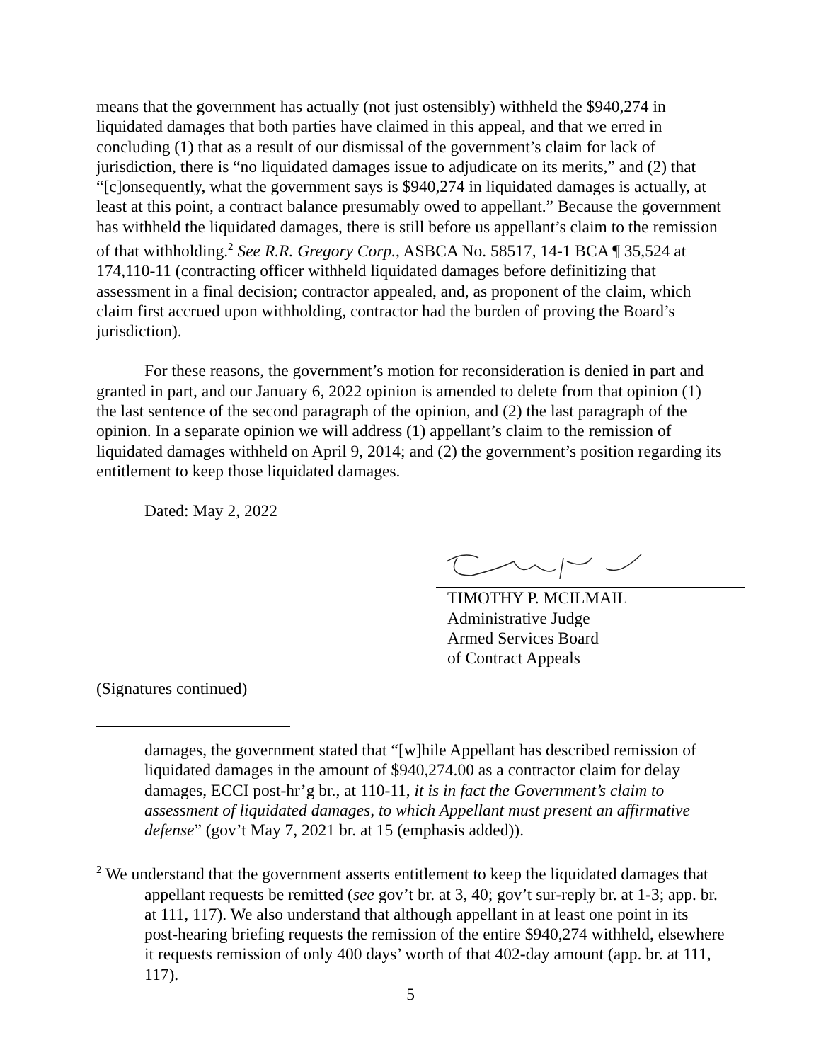means that the government has actually (not just ostensibly) withheld the $940,274 in liquidated damages that both parties have claimed in this appeal, and that we erred in concluding (1) that as a result of our dismissal of the government’s claim for lack of jurisdiction, there is “no liquidated damages issue to adjudicate on its merits,” and (2) that “[c]onsequently, what the government says is $940,274 in liquidated damages is actually, at least at this point, a contract balance presumably owed to appellant.” Because the government has withheld the liquidated damages, there is still before us appellant’s claim to the remission of that withholding.<sup>2</sup> See R.R. Gregory Corp., ASBCA No. 58517, 14-1 BCA ¶ 35,524 at 174,110-11 (contracting officer withheld liquidated damages before definitizing that assessment in a final decision; contractor appealed, and, as proponent of the claim, which claim first accrued upon withholding, contractor had the burden of proving the Board’s jurisdiction).
For these reasons, the government’s motion for reconsideration is denied in part and granted in part, and our January 6, 2022 opinion is amended to delete from that opinion (1) the last sentence of the second paragraph of the opinion, and (2) the last paragraph of the opinion. In a separate opinion we will address (1) appellant’s claim to the remission of liquidated damages withheld on April 9, 2014; and (2) the government’s position regarding its entitlement to keep those liquidated damages.
Dated: May 2, 2022
TIMOTHY P. MCILMAIL
Administrative Judge
Armed Services Board
of Contract Appeals
(Signatures continued)
damages, the government stated that “[w]hile Appellant has described remission of liquidated damages in the amount of $940,274.00 as a contractor claim for delay damages, ECCI post-hr’g br., at 110-11, it is in fact the Government’s claim to assessment of liquidated damages, to which Appellant must present an affirmative defense” (gov’t May 7, 2021 br. at 15 (emphasis added)).
<sup>2</sup> We understand that the government asserts entitlement to keep the liquidated damages that appellant requests be remitted (see gov’t br. at 3, 40; gov’t sur-reply br. at 1-3; app. br. at 111, 117). We also understand that although appellant in at least one point in its post-hearing briefing requests the remission of the entire $940,274 withheld, elsewhere it requests remission of only 400 days’ worth of that 402-day amount (app. br. at 111, 117).
5